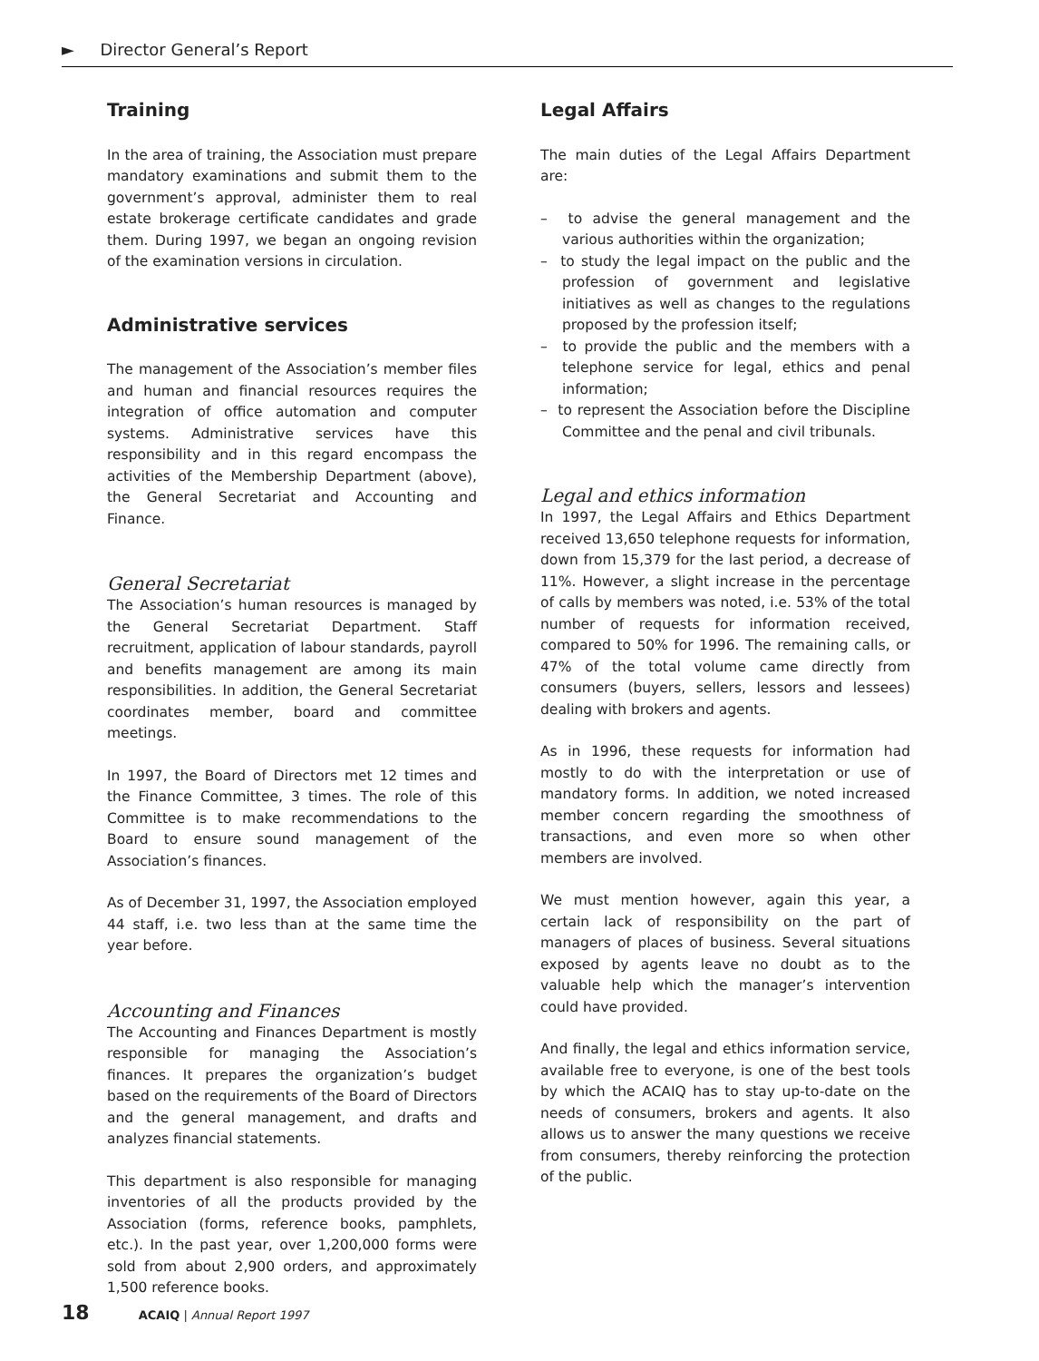► Director General’s Report
Training
In the area of training, the Association must prepare mandatory examinations and submit them to the government’s approval, administer them to real estate brokerage certificate candidates and grade them. During 1997, we began an ongoing revision of the examination versions in circulation.
Administrative services
The management of the Association’s member files and human and financial resources requires the integration of office automation and computer systems. Administrative services have this responsibility and in this regard encompass the activities of the Membership Department (above), the General Secretariat and Accounting and Finance.
General Secretariat
The Association’s human resources is managed by the General Secretariat Department. Staff recruitment, application of labour standards, payroll and benefits management are among its main responsibilities. In addition, the General Secretariat coordinates member, board and committee meetings.
In 1997, the Board of Directors met 12 times and the Finance Committee, 3 times. The role of this Committee is to make recommendations to the Board to ensure sound management of the Association’s finances.
As of December 31, 1997, the Association employed 44 staff, i.e. two less than at the same time the year before.
Accounting and Finances
The Accounting and Finances Department is mostly responsible for managing the Association’s finances. It prepares the organization’s budget based on the requirements of the Board of Directors and the general management, and drafts and analyzes financial statements.
This department is also responsible for managing inventories of all the products provided by the Association (forms, reference books, pamphlets, etc.). In the past year, over 1,200,000 forms were sold from about 2,900 orders, and approximately 1,500 reference books.
Legal Affairs
The main duties of the Legal Affairs Department are:
– to advise the general management and the various authorities within the organization;
– to study the legal impact on the public and the profession of government and legislative initiatives as well as changes to the regulations proposed by the profession itself;
– to provide the public and the members with a telephone service for legal, ethics and penal information;
– to represent the Association before the Discipline Committee and the penal and civil tribunals.
Legal and ethics information
In 1997, the Legal Affairs and Ethics Department received 13,650 telephone requests for information, down from 15,379 for the last period, a decrease of 11%. However, a slight increase in the percentage of calls by members was noted, i.e. 53% of the total number of requests for information received, compared to 50% for 1996. The remaining calls, or 47% of the total volume came directly from consumers (buyers, sellers, lessors and lessees) dealing with brokers and agents.
As in 1996, these requests for information had mostly to do with the interpretation or use of mandatory forms. In addition, we noted increased member concern regarding the smoothness of transactions, and even more so when other members are involved.
We must mention however, again this year, a certain lack of responsibility on the part of managers of places of business. Several situations exposed by agents leave no doubt as to the valuable help which the manager’s intervention could have provided.
And finally, the legal and ethics information service, available free to everyone, is one of the best tools by which the ACAIQ has to stay up-to-date on the needs of consumers, brokers and agents. It also allows us to answer the many questions we receive from consumers, thereby reinforcing the protection of the public.
18 ACAIQ | Annual Report 1997